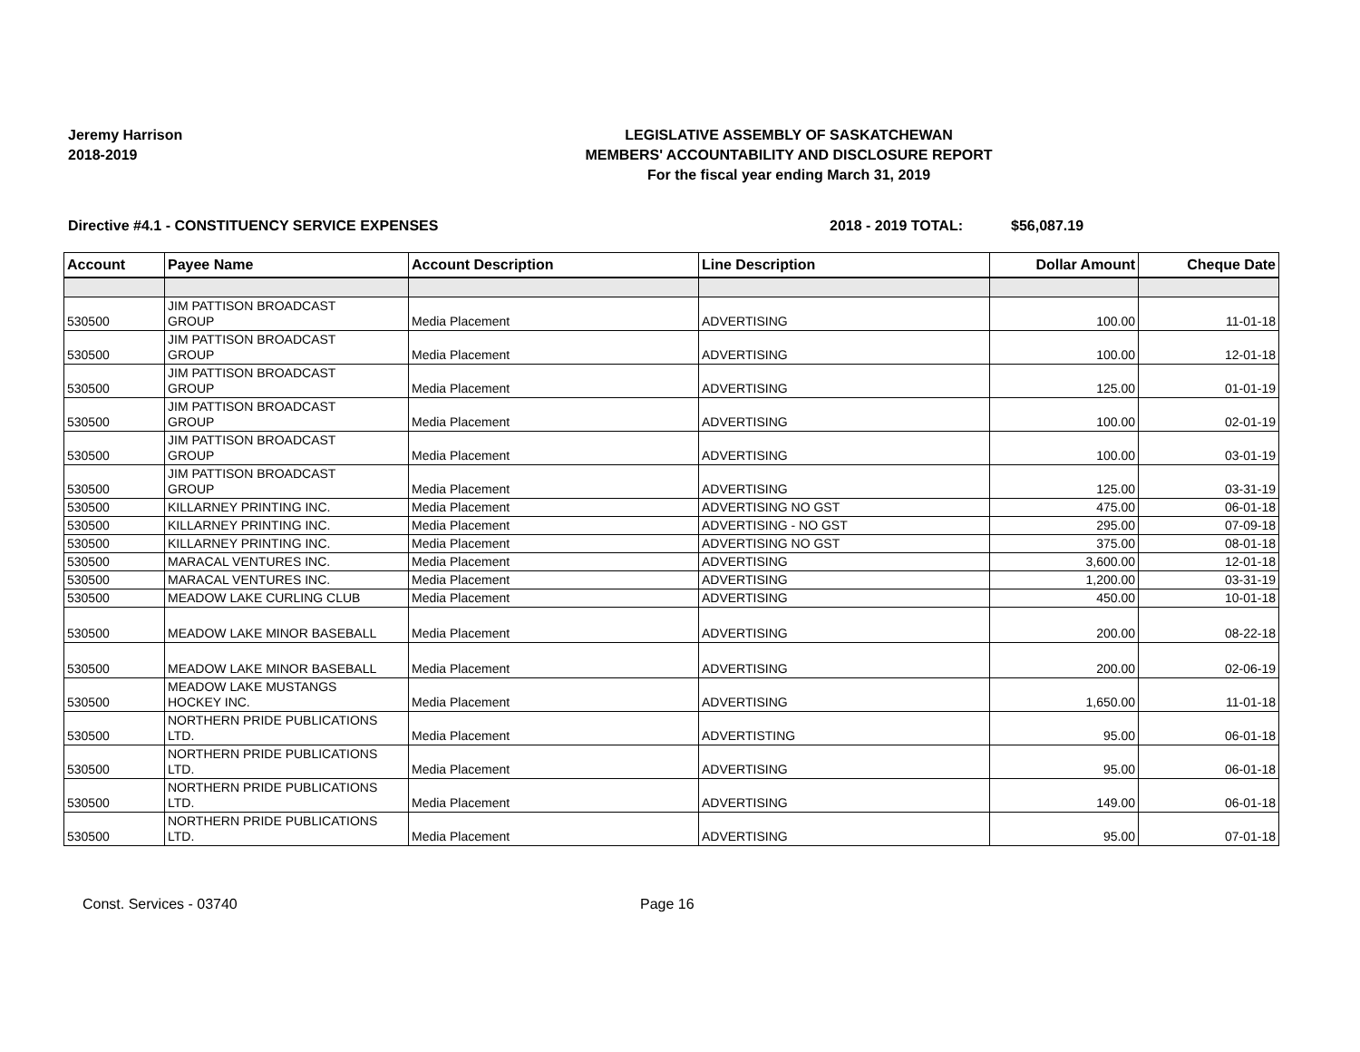Jeremy Harrison
2018-2019
LEGISLATIVE ASSEMBLY OF SASKATCHEWAN
MEMBERS' ACCOUNTABILITY AND DISCLOSURE REPORT
For the fiscal year ending March 31, 2019
Directive #4.1 - CONSTITUENCY SERVICE EXPENSES 2018 - 2019 TOTAL: $56,087.19
| Account | Payee Name | Account Description | Line Description | Dollar Amount | Cheque Date |
| --- | --- | --- | --- | --- | --- |
| 530500 | JIM PATTISON BROADCAST GROUP | Media Placement | ADVERTISING | 100.00 | 11-01-18 |
| 530500 | JIM PATTISON BROADCAST GROUP | Media Placement | ADVERTISING | 100.00 | 12-01-18 |
| 530500 | JIM PATTISON BROADCAST GROUP | Media Placement | ADVERTISING | 125.00 | 01-01-19 |
| 530500 | JIM PATTISON BROADCAST GROUP | Media Placement | ADVERTISING | 100.00 | 02-01-19 |
| 530500 | JIM PATTISON BROADCAST GROUP | Media Placement | ADVERTISING | 100.00 | 03-01-19 |
| 530500 | JIM PATTISON BROADCAST GROUP | Media Placement | ADVERTISING | 125.00 | 03-31-19 |
| 530500 | KILLARNEY PRINTING INC. | Media Placement | ADVERTISING NO GST | 475.00 | 06-01-18 |
| 530500 | KILLARNEY PRINTING INC. | Media Placement | ADVERTISING - NO GST | 295.00 | 07-09-18 |
| 530500 | KILLARNEY PRINTING INC. | Media Placement | ADVERTISING NO GST | 375.00 | 08-01-18 |
| 530500 | MARACAL VENTURES INC. | Media Placement | ADVERTISING | 3,600.00 | 12-01-18 |
| 530500 | MARACAL VENTURES INC. | Media Placement | ADVERTISING | 1,200.00 | 03-31-19 |
| 530500 | MEADOW LAKE CURLING CLUB | Media Placement | ADVERTISING | 450.00 | 10-01-18 |
| 530500 | MEADOW LAKE MINOR BASEBALL | Media Placement | ADVERTISING | 200.00 | 08-22-18 |
| 530500 | MEADOW LAKE MINOR BASEBALL | Media Placement | ADVERTISING | 200.00 | 02-06-19 |
| 530500 | MEADOW LAKE MUSTANGS HOCKEY INC. | Media Placement | ADVERTISING | 1,650.00 | 11-01-18 |
| 530500 | NORTHERN PRIDE PUBLICATIONS LTD. | Media Placement | ADVERTISTING | 95.00 | 06-01-18 |
| 530500 | NORTHERN PRIDE PUBLICATIONS LTD. | Media Placement | ADVERTISING | 95.00 | 06-01-18 |
| 530500 | NORTHERN PRIDE PUBLICATIONS LTD. | Media Placement | ADVERTISING | 149.00 | 06-01-18 |
| 530500 | NORTHERN PRIDE PUBLICATIONS LTD. | Media Placement | ADVERTISING | 95.00 | 07-01-18 |
Const. Services - 03740 Page 16